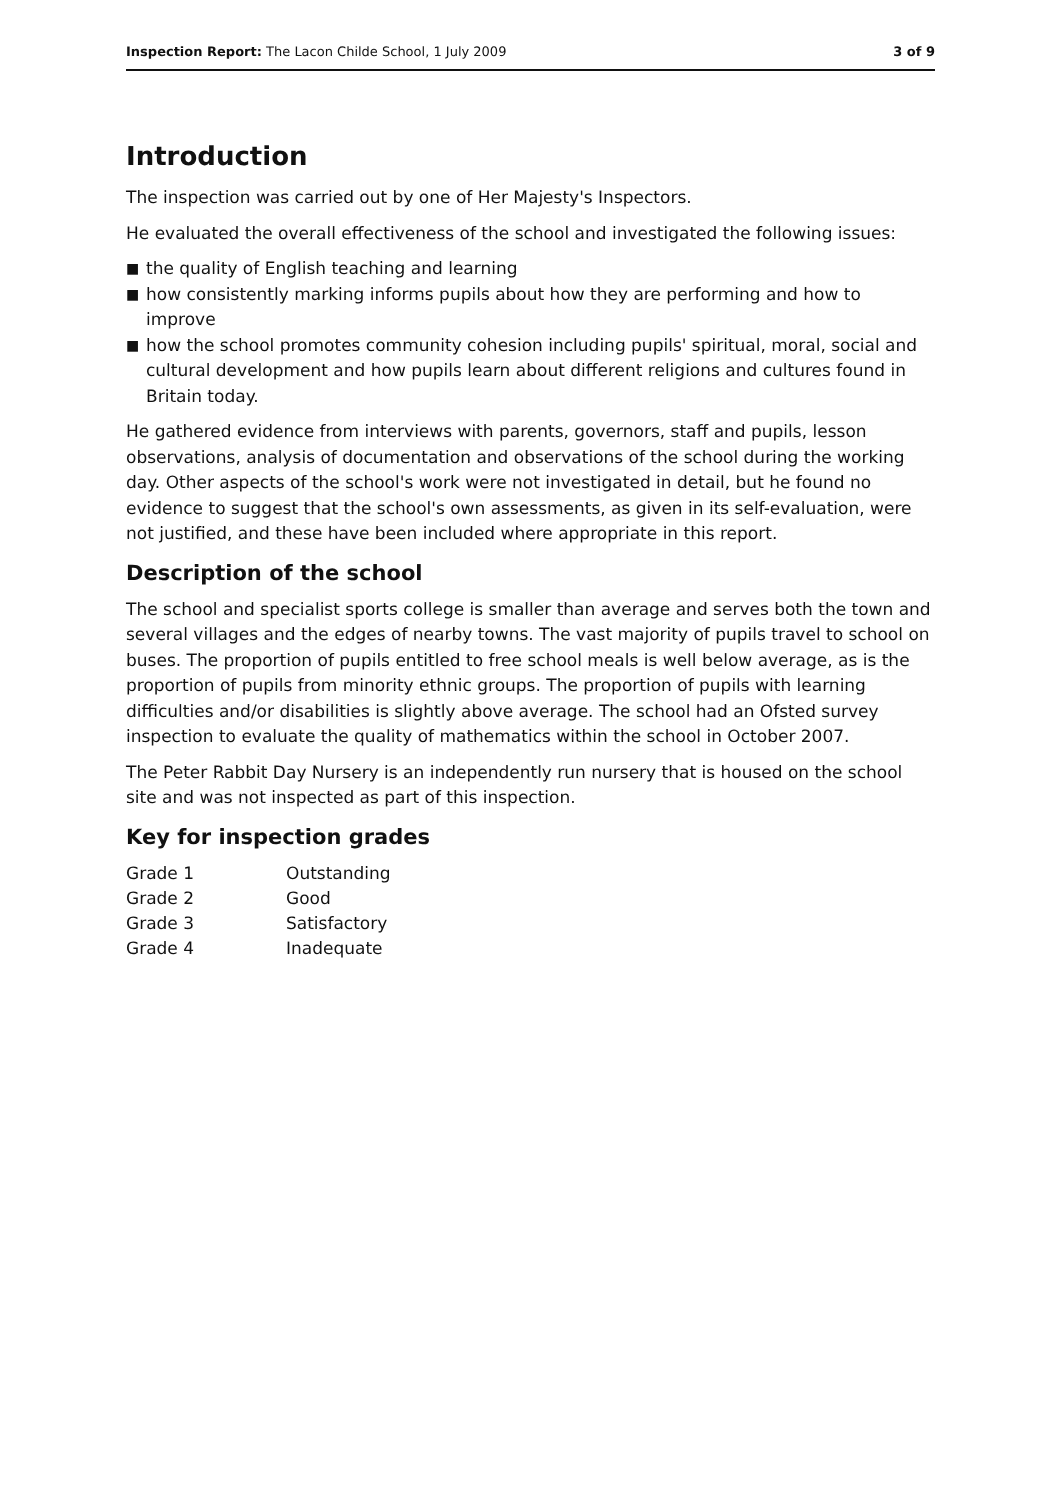Inspection Report: The Lacon Childe School, 1 July 2009
3 of 9
Introduction
The inspection was carried out by one of Her Majesty's Inspectors.
He evaluated the overall effectiveness of the school and investigated the following issues:
■ the quality of English teaching and learning
■ how consistently marking informs pupils about how they are performing and how to improve
■ how the school promotes community cohesion including pupils' spiritual, moral, social and cultural development and how pupils learn about different religions and cultures found in Britain today.
He gathered evidence from interviews with parents, governors, staff and pupils, lesson observations, analysis of documentation and observations of the school during the working day. Other aspects of the school's work were not investigated in detail, but he found no evidence to suggest that the school's own assessments, as given in its self-evaluation, were not justified, and these have been included where appropriate in this report.
Description of the school
The school and specialist sports college is smaller than average and serves both the town and several villages and the edges of nearby towns. The vast majority of pupils travel to school on buses. The proportion of pupils entitled to free school meals is well below average, as is the proportion of pupils from minority ethnic groups. The proportion of pupils with learning difficulties and/or disabilities is slightly above average. The school had an Ofsted survey inspection to evaluate the quality of mathematics within the school in October 2007.
The Peter Rabbit Day Nursery is an independently run nursery that is housed on the school site and was not inspected as part of this inspection.
Key for inspection grades
| Grade 1 | Outstanding |
| Grade 2 | Good |
| Grade 3 | Satisfactory |
| Grade 4 | Inadequate |